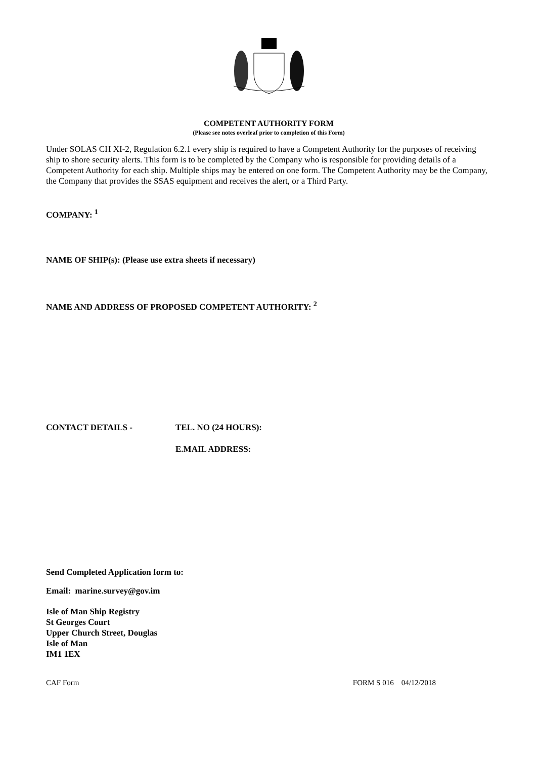COMPETENT AUTHORITY FORM
(Please see notes overleaf prior to completion of this Form)
Under SOLAS CH XI-2, Regulation 6.2.1 every ship is required to have a Competent Authority for the purposes of receiving ship to shore security alerts. This form is to be completed by the Company who is responsible for providing details of a Competent Authority for each ship. Multiple ships may be entered on one form. The Competent Authority may be the Company, the Company that provides the SSAS equipment and receives the alert, or a Third Party.
COMPANY: <sup>1</sup>
NAME OF SHIP(s): (Please use extra sheets if necessary)
NAME AND ADDRESS OF PROPOSED COMPETENT AUTHORITY: <sup>2</sup>
CONTACT DETAILS - TEL. NO (24 HOURS):
E.MAIL ADDRESS:
Send Completed Application form to:
Email: marine.survey@gov.im
Isle of Man Ship Registry
St Georges Court
Upper Church Street, Douglas
Isle of Man
IM1 1EX
CAF Form FORM S 016 04/12/2018